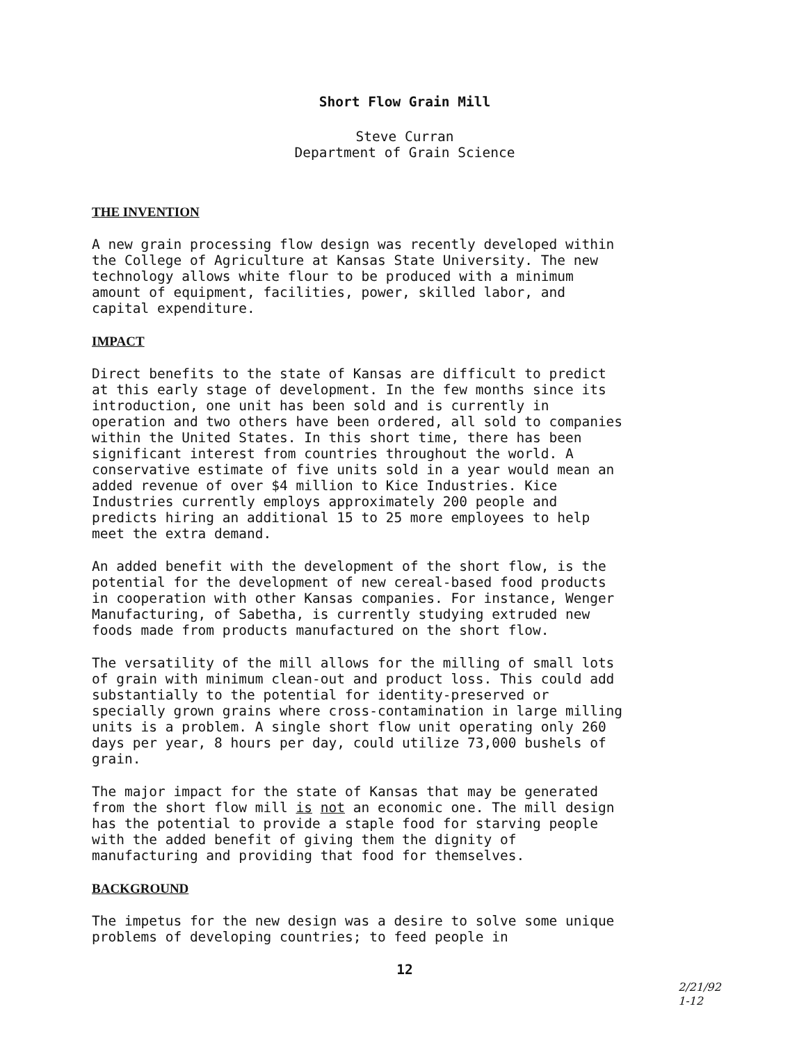Short Flow Grain Mill
Steve Curran
Department of Grain Science
THE INVENTION
A new grain processing flow design was recently developed within the College of Agriculture at Kansas State University. The new technology allows white flour to be produced with a minimum amount of equipment, facilities, power, skilled labor, and capital expenditure.
IMPACT
Direct benefits to the state of Kansas are difficult to predict at this early stage of development. In the few months since its introduction, one unit has been sold and is currently in operation and two others have been ordered, all sold to companies within the United States. In this short time, there has been significant interest from countries throughout the world. A conservative estimate of five units sold in a year would mean an added revenue of over $4 million to Kice Industries. Kice Industries currently employs approximately 200 people and predicts hiring an additional 15 to 25 more employees to help meet the extra demand.
An added benefit with the development of the short flow, is the potential for the development of new cereal-based food products in cooperation with other Kansas companies. For instance, Wenger Manufacturing, of Sabetha, is currently studying extruded new foods made from products manufactured on the short flow.
The versatility of the mill allows for the milling of small lots of grain with minimum clean-out and product loss. This could add substantially to the potential for identity-preserved or specially grown grains where cross-contamination in large milling units is a problem. A single short flow unit operating only 260 days per year, 8 hours per day, could utilize 73,000 bushels of grain.
The major impact for the state of Kansas that may be generated from the short flow mill is not an economic one. The mill design has the potential to provide a staple food for starving people with the added benefit of giving them the dignity of manufacturing and providing that food for themselves.
BACKGROUND
The impetus for the new design was a desire to solve some unique problems of developing countries; to feed people in
12
2/21/92
1-12